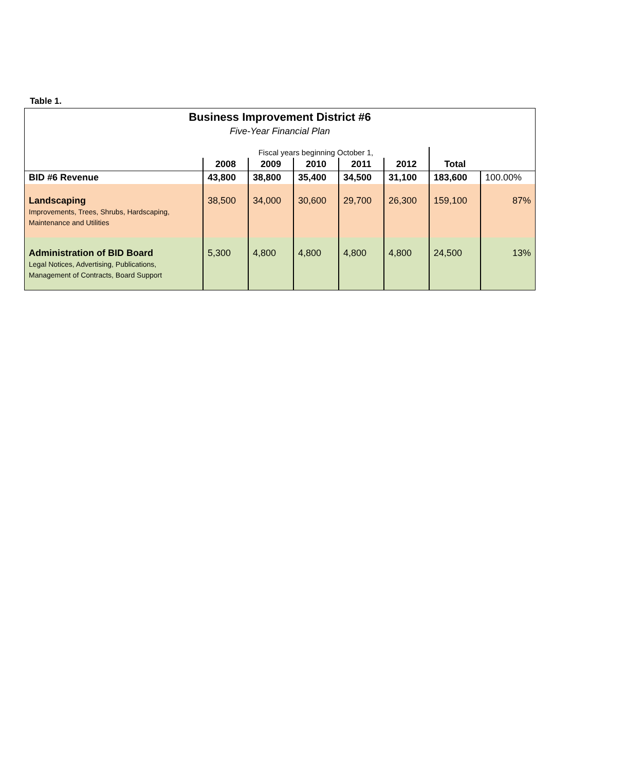Table 1.
| Business Improvement District #6 | | | | | | | |
| Five-Year Financial Plan | | | | | | | |
| | Fiscal years beginning October 1, | | | | | | |
| | 2008 | 2009 | 2010 | 2011 | 2012 | Total | |
| BID #6 Revenue | 43,800 | 38,800 | 35,400 | 34,500 | 31,100 | 183,600 | 100.00% |
| Landscaping Improvements, Trees, Shrubs, Hardscaping, Maintenance and Utilities | 38,500 | 34,000 | 30,600 | 29,700 | 26,300 | 159,100 | 87% |
| Administration of BID Board Legal Notices, Advertising, Publications, Management of Contracts, Board Support | 5,300 | 4,800 | 4,800 | 4,800 | 4,800 | 24,500 | 13% |